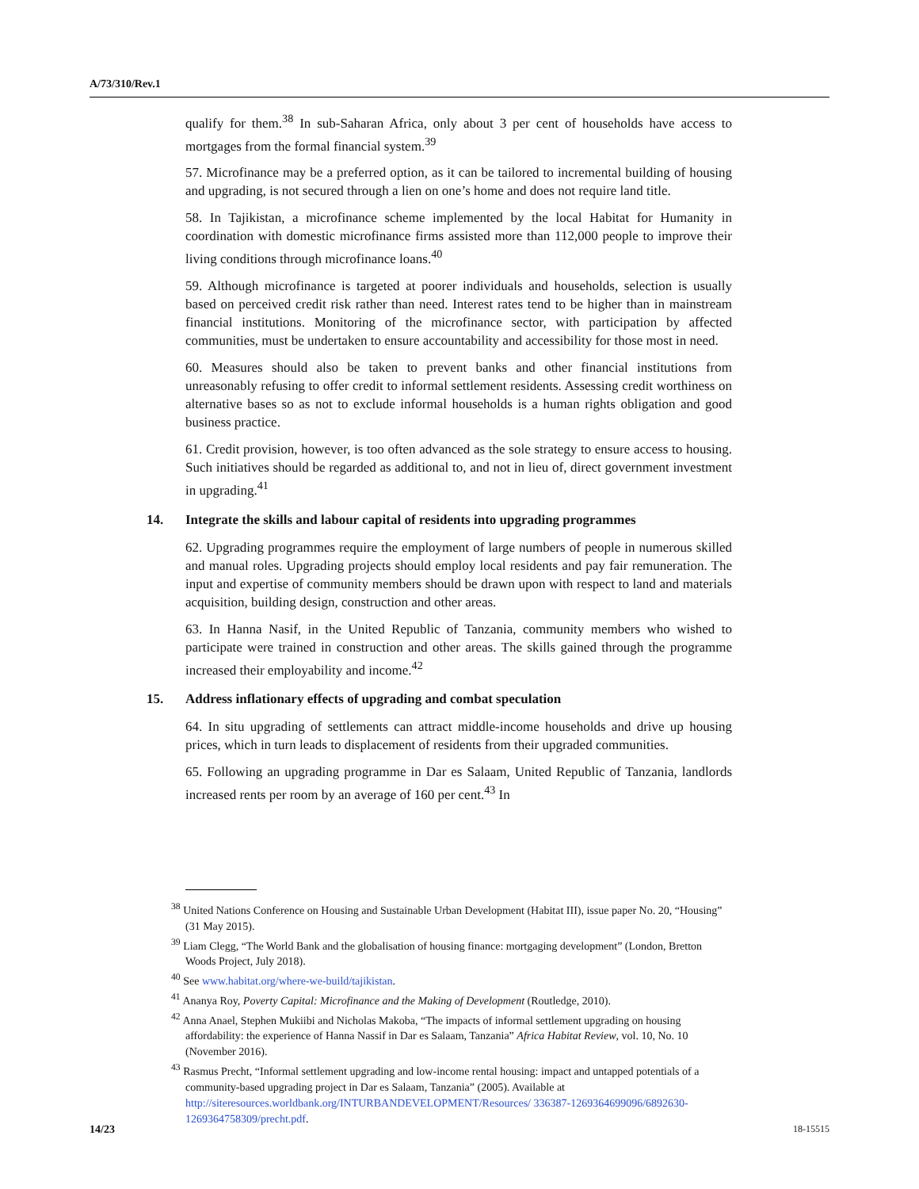A/73/310/Rev.1
qualify for them.<sup>38</sup> In sub-Saharan Africa, only about 3 per cent of households have access to mortgages from the formal financial system.<sup>39</sup>
57. Microfinance may be a preferred option, as it can be tailored to incremental building of housing and upgrading, is not secured through a lien on one’s home and does not require land title.
58. In Tajikistan, a microfinance scheme implemented by the local Habitat for Humanity in coordination with domestic microfinance firms assisted more than 112,000 people to improve their living conditions through microfinance loans.<sup>40</sup>
59. Although microfinance is targeted at poorer individuals and households, selection is usually based on perceived credit risk rather than need. Interest rates tend to be higher than in mainstream financial institutions. Monitoring of the microfinance sector, with participation by affected communities, must be undertaken to ensure accountability and accessibility for those most in need.
60. Measures should also be taken to prevent banks and other financial institutions from unreasonably refusing to offer credit to informal settlement residents. Assessing credit worthiness on alternative bases so as not to exclude informal households is a human rights obligation and good business practice.
61. Credit provision, however, is too often advanced as the sole strategy to ensure access to housing. Such initiatives should be regarded as additional to, and not in lieu of, direct government investment in upgrading.<sup>41</sup>
14. Integrate the skills and labour capital of residents into upgrading programmes
62. Upgrading programmes require the employment of large numbers of people in numerous skilled and manual roles. Upgrading projects should employ local residents and pay fair remuneration. The input and expertise of community members should be drawn upon with respect to land and materials acquisition, building design, construction and other areas.
63. In Hanna Nasif, in the United Republic of Tanzania, community members who wished to participate were trained in construction and other areas. The skills gained through the programme increased their employability and income.<sup>42</sup>
15. Address inflationary effects of upgrading and combat speculation
64. In situ upgrading of settlements can attract middle-income households and drive up housing prices, which in turn leads to displacement of residents from their upgraded communities.
65. Following an upgrading programme in Dar es Salaam, United Republic of Tanzania, landlords increased rents per room by an average of 160 per cent.<sup>43</sup> In
<sup>38</sup> United Nations Conference on Housing and Sustainable Urban Development (Habitat III), issue paper No. 20, “Housing” (31 May 2015).
<sup>39</sup> Liam Clegg, “The World Bank and the globalisation of housing finance: mortgaging development” (London, Bretton Woods Project, July 2018).
<sup>40</sup> See www.habitat.org/where-we-build/tajikistan.
<sup>41</sup> Ananya Roy, Poverty Capital: Microfinance and the Making of Development (Routledge, 2010).
<sup>42</sup> Anna Anael, Stephen Mukiibi and Nicholas Makoba, “The impacts of informal settlement upgrading on housing affordability: the experience of Hanna Nassif in Dar es Salaam, Tanzania” Africa Habitat Review, vol. 10, No. 10 (November 2016).
<sup>43</sup> Rasmus Precht, “Informal settlement upgrading and low-income rental housing: impact and untapped potentials of a community-based upgrading project in Dar es Salaam, Tanzania” (2005). Available at http://siteresources.worldbank.org/INTURBANDEVELOPMENT/Resources/ 336387-1269364699096/6892630-1269364758309/precht.pdf.
14/23 18-15515